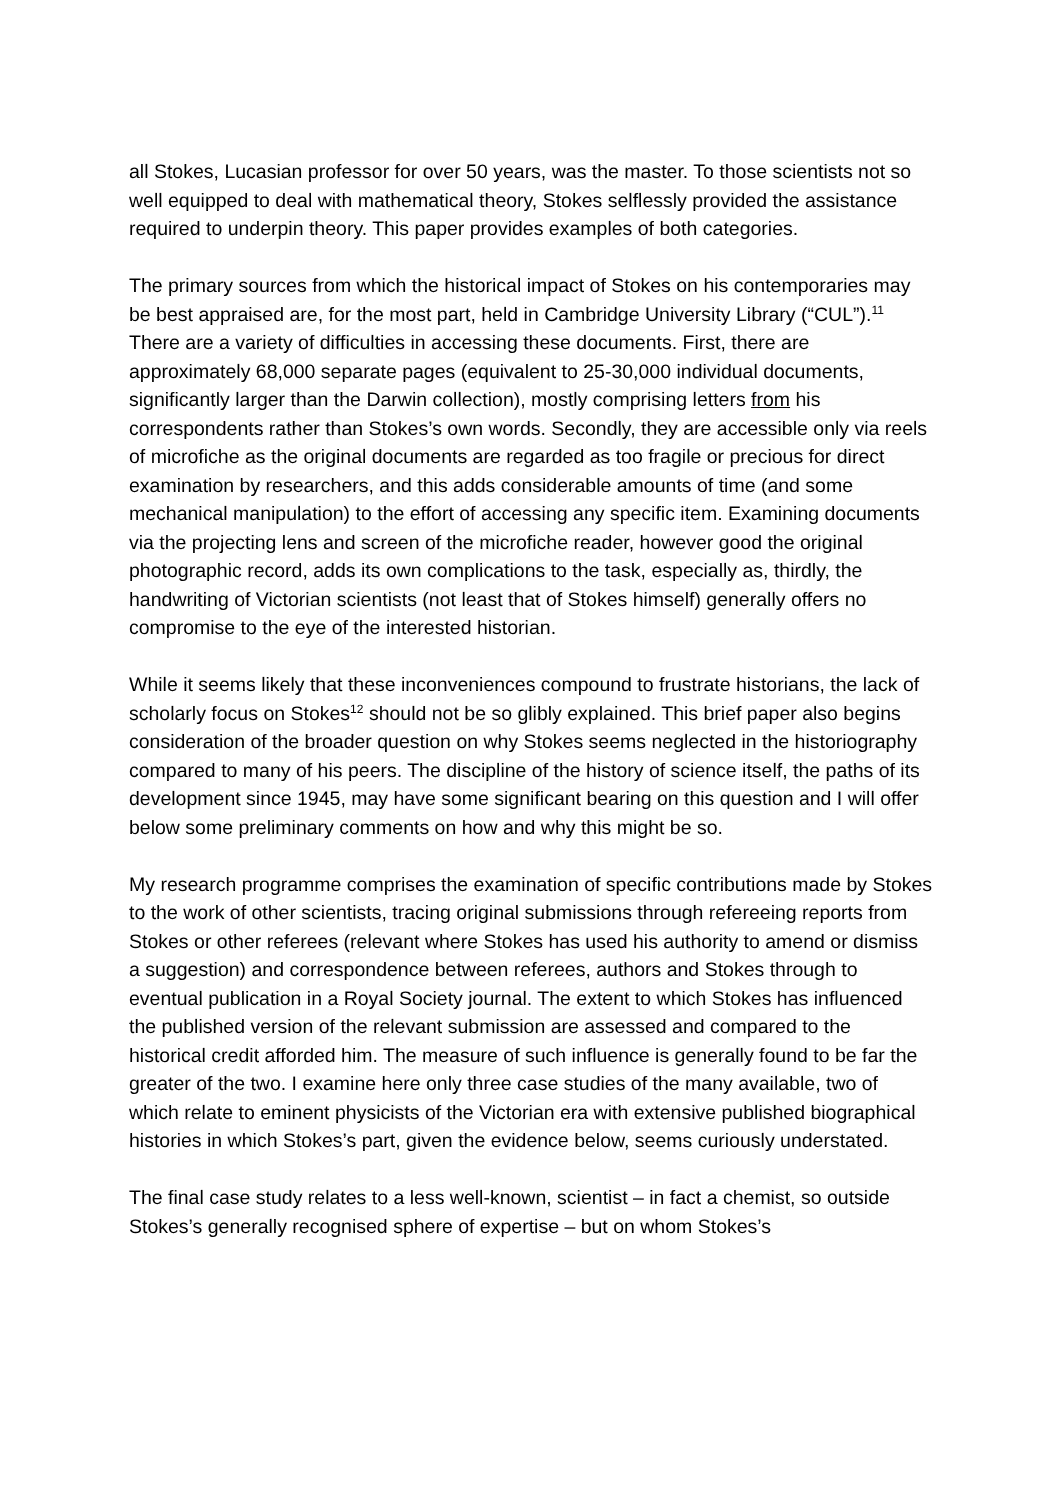all Stokes, Lucasian professor for over 50 years, was the master. To those scientists not so well equipped to deal with mathematical theory, Stokes selflessly provided the assistance required to underpin theory. This paper provides examples of both categories.
The primary sources from which the historical impact of Stokes on his contemporaries may be best appraised are, for the most part, held in Cambridge University Library (“CUL”).<sup>11</sup> There are a variety of difficulties in accessing these documents. First, there are approximately 68,000 separate pages (equivalent to 25-30,000 individual documents, significantly larger than the Darwin collection), mostly comprising letters from his correspondents rather than Stokes’s own words. Secondly, they are accessible only via reels of microfiche as the original documents are regarded as too fragile or precious for direct examination by researchers, and this adds considerable amounts of time (and some mechanical manipulation) to the effort of accessing any specific item. Examining documents via the projecting lens and screen of the microfiche reader, however good the original photographic record, adds its own complications to the task, especially as, thirdly, the handwriting of Victorian scientists (not least that of Stokes himself) generally offers no compromise to the eye of the interested historian.
While it seems likely that these inconveniences compound to frustrate historians, the lack of scholarly focus on Stokes<sup>12</sup> should not be so glibly explained. This brief paper also begins consideration of the broader question on why Stokes seems neglected in the historiography compared to many of his peers. The discipline of the history of science itself, the paths of its development since 1945, may have some significant bearing on this question and I will offer below some preliminary comments on how and why this might be so.
My research programme comprises the examination of specific contributions made by Stokes to the work of other scientists, tracing original submissions through refereeing reports from Stokes or other referees (relevant where Stokes has used his authority to amend or dismiss a suggestion) and correspondence between referees, authors and Stokes through to eventual publication in a Royal Society journal. The extent to which Stokes has influenced the published version of the relevant submission are assessed and compared to the historical credit afforded him. The measure of such influence is generally found to be far the greater of the two. I examine here only three case studies of the many available, two of which relate to eminent physicists of the Victorian era with extensive published biographical histories in which Stokes’s part, given the evidence below, seems curiously understated.
The final case study relates to a less well-known, scientist – in fact a chemist, so outside Stokes’s generally recognised sphere of expertise – but on whom Stokes’s